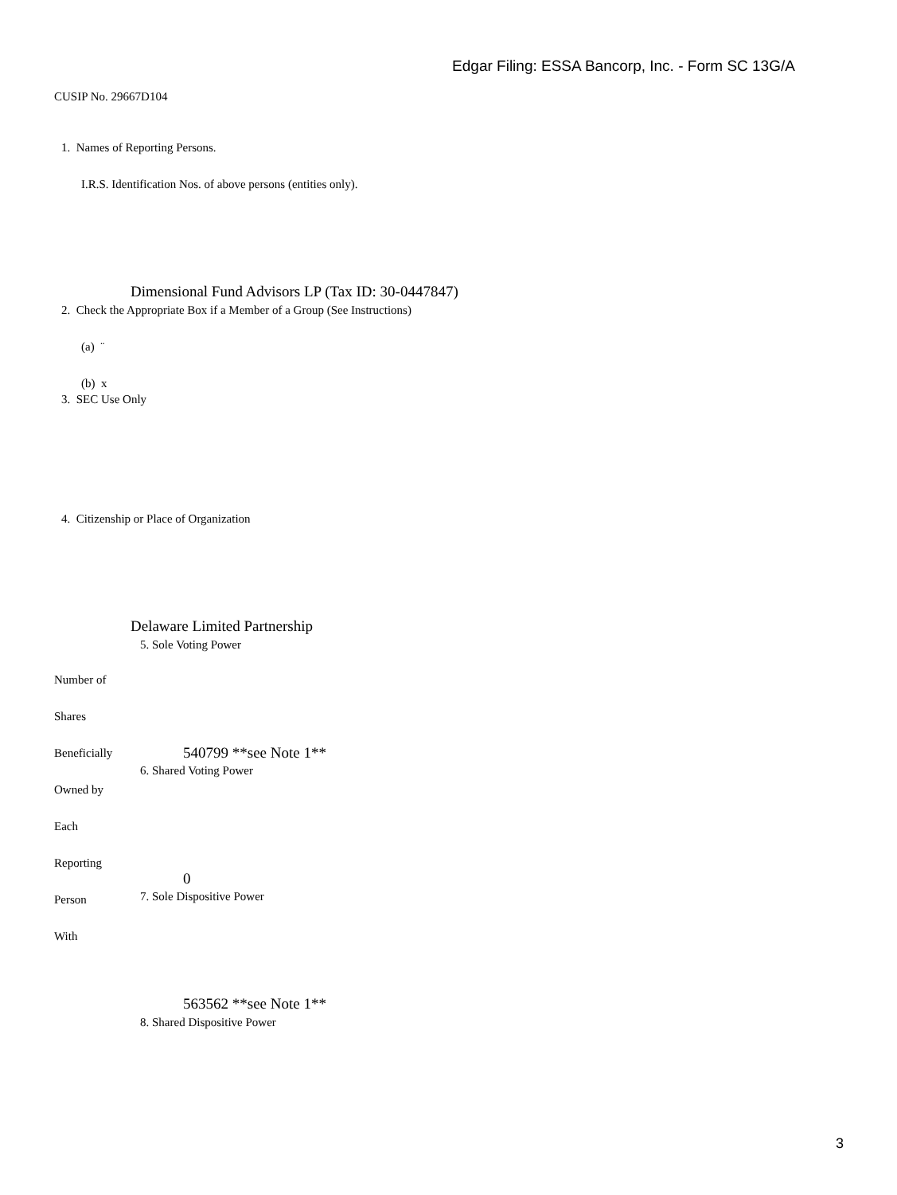Edgar Filing: ESSA Bancorp, Inc. - Form SC 13G/A
CUSIP No. 29667D104
1. Names of Reporting Persons.
I.R.S. Identification Nos. of above persons (entities only).
Dimensional Fund Advisors LP (Tax ID: 30-0447847)
2. Check the Appropriate Box if a Member of a Group (See Instructions)
(a) ¨
(b) x
3. SEC Use Only
4. Citizenship or Place of Organization
Delaware Limited Partnership
5. Sole Voting Power
Number of
Shares
Beneficially 540799 **see Note 1**
6. Shared Voting Power
Owned by
Each
Reporting
0
Person 7. Sole Dispositive Power
With
563562 **see Note 1**
8. Shared Dispositive Power
3